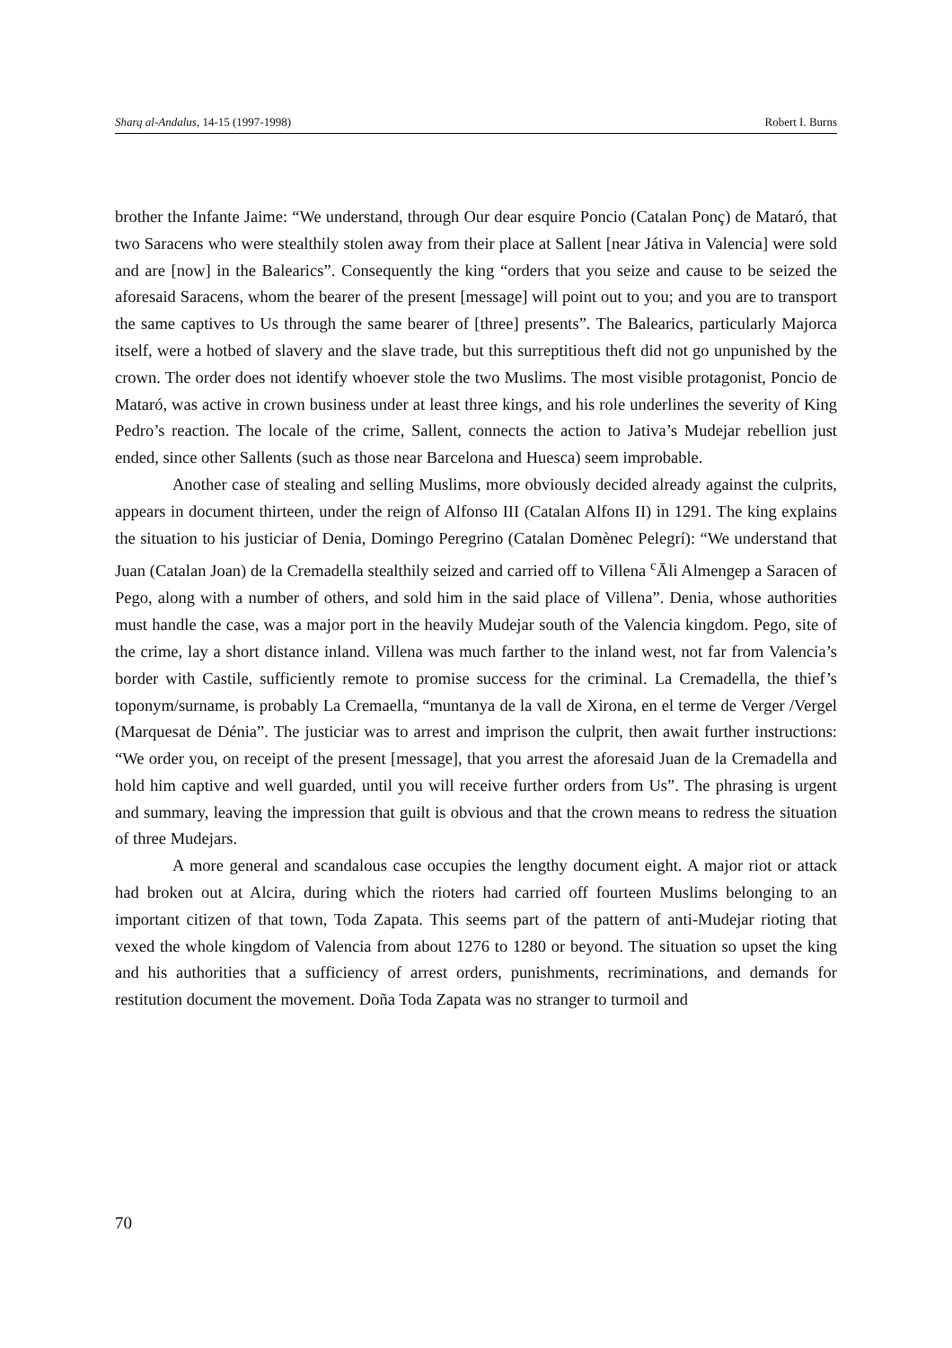Sharq al-Andalus, 14-15 (1997-1998) Robert I. Burns
brother the Infante Jaime: “We understand, through Our dear esquire Poncio (Catalan Ponç) de Mataró, that two Saracens who were stealthily stolen away from their place at Sallent [near Játiva in Valencia] were sold and are [now] in the Balearics”. Consequently the king “orders that you seize and cause to be seized the aforesaid Saracens, whom the bearer of the present [message] will point out to you; and you are to transport the same captives to Us through the same bearer of [three] presents”. The Balearics, particularly Majorca itself, were a hotbed of slavery and the slave trade, but this surreptitious theft did not go unpunished by the crown. The order does not identify whoever stole the two Muslims. The most visible protagonist, Poncio de Mataró, was active in crown business under at least three kings, and his role underlines the severity of King Pedro’s reaction. The locale of the crime, Sallent, connects the action to Jativa’s Mudejar rebellion just ended, since other Sallents (such as those near Barcelona and Huesca) seem improbable.
Another case of stealing and selling Muslims, more obviously decided already against the culprits, appears in document thirteen, under the reign of Alfonso III (Catalan Alfons II) in 1291. The king explains the situation to his justiciar of Denia, Domingo Peregrino (Catalan Domènec Pelegrí): “We understand that Juan (Catalan Joan) de la Cremadella stealthily seized and carried off to Villena <sup>c</sup>Āli Almengep a Saracen of Pego, along with a number of others, and sold him in the said place of Villena”. Denia, whose authorities must handle the case, was a major port in the heavily Mudejar south of the Valencia kingdom. Pego, site of the crime, lay a short distance inland. Villena was much farther to the inland west, not far from Valencia’s border with Castile, sufficiently remote to promise success for the criminal. La Cremadella, the thief’s toponym/surname, is probably La Cremaella, “muntanya de la vall de Xirona, en el terme de Verger /Vergel (Marquesat de Dénia”. The justiciar was to arrest and imprison the culprit, then await further instructions: “We order you, on receipt of the present [message], that you arrest the aforesaid Juan de la Cremadella and hold him captive and well guarded, until you will receive further orders from Us”. The phrasing is urgent and summary, leaving the impression that guilt is obvious and that the crown means to redress the situation of three Mudejars.
A more general and scandalous case occupies the lengthy document eight. A major riot or attack had broken out at Alcira, during which the rioters had carried off fourteen Muslims belonging to an important citizen of that town, Toda Zapata. This seems part of the pattern of anti-Mudejar rioting that vexed the whole kingdom of Valencia from about 1276 to 1280 or beyond. The situation so upset the king and his authorities that a sufficiency of arrest orders, punishments, recriminations, and demands for restitution document the movement. Doña Toda Zapata was no stranger to turmoil and
70